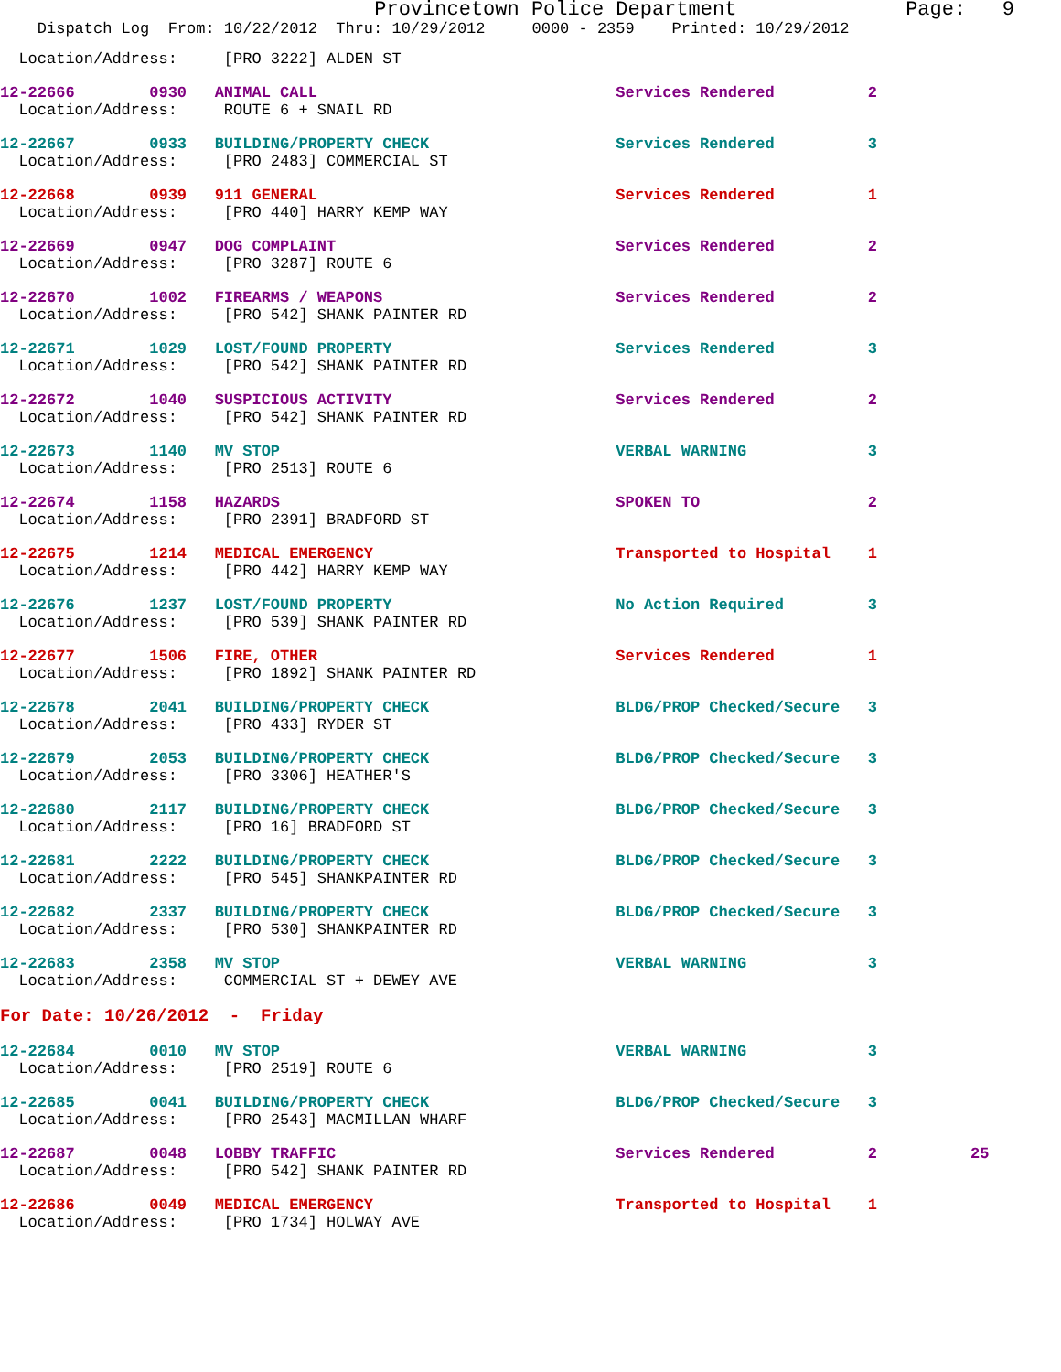Provincetown Police Department              Page:   9
    Dispatch Log  From: 10/22/2012  Thru: 10/29/2012     0000 - 2359    Printed: 10/29/2012
  Location/Address:     [PRO 3222] ALDEN ST
12-22666        0930   ANIMAL CALL                                Services Rendered          2
  Location/Address:     ROUTE 6 + SNAIL RD
12-22667        0933   BUILDING/PROPERTY CHECK                    Services Rendered          3
  Location/Address:     [PRO 2483] COMMERCIAL ST
12-22668        0939   911 GENERAL                                Services Rendered          1
  Location/Address:     [PRO 440] HARRY KEMP WAY
12-22669        0947   DOG COMPLAINT                              Services Rendered          2
  Location/Address:     [PRO 3287] ROUTE 6
12-22670        1002   FIREARMS / WEAPONS                         Services Rendered          2
  Location/Address:     [PRO 542] SHANK PAINTER RD
12-22671        1029   LOST/FOUND PROPERTY                        Services Rendered          3
  Location/Address:     [PRO 542] SHANK PAINTER RD
12-22672        1040   SUSPICIOUS ACTIVITY                        Services Rendered          2
  Location/Address:     [PRO 542] SHANK PAINTER RD
12-22673        1140   MV STOP                                    VERBAL WARNING             3
  Location/Address:     [PRO 2513] ROUTE 6
12-22674        1158   HAZARDS                                    SPOKEN TO                  2
  Location/Address:     [PRO 2391] BRADFORD ST
12-22675        1214   MEDICAL EMERGENCY                          Transported to Hospital    1
  Location/Address:     [PRO 442] HARRY KEMP WAY
12-22676        1237   LOST/FOUND PROPERTY                        No Action Required         3
  Location/Address:     [PRO 539] SHANK PAINTER RD
12-22677        1506   FIRE, OTHER                                Services Rendered          1
  Location/Address:     [PRO 1892] SHANK PAINTER RD
12-22678        2041   BUILDING/PROPERTY CHECK                    BLDG/PROP Checked/Secure   3
  Location/Address:     [PRO 433] RYDER ST
12-22679        2053   BUILDING/PROPERTY CHECK                    BLDG/PROP Checked/Secure   3
  Location/Address:     [PRO 3306] HEATHER'S
12-22680        2117   BUILDING/PROPERTY CHECK                    BLDG/PROP Checked/Secure   3
  Location/Address:     [PRO 16] BRADFORD ST
12-22681        2222   BUILDING/PROPERTY CHECK                    BLDG/PROP Checked/Secure   3
  Location/Address:     [PRO 545] SHANKPAINTER RD
12-22682        2337   BUILDING/PROPERTY CHECK                    BLDG/PROP Checked/Secure   3
  Location/Address:     [PRO 530] SHANKPAINTER RD
12-22683        2358   MV STOP                                    VERBAL WARNING             3
  Location/Address:     COMMERCIAL ST + DEWEY AVE
For Date: 10/26/2012  -  Friday
12-22684        0010   MV STOP                                    VERBAL WARNING             3
  Location/Address:     [PRO 2519] ROUTE 6
12-22685        0041   BUILDING/PROPERTY CHECK                    BLDG/PROP Checked/Secure   3
  Location/Address:     [PRO 2543] MACMILLAN WHARF
12-22687        0048   LOBBY TRAFFIC                              Services Rendered          2          25
  Location/Address:     [PRO 542] SHANK PAINTER RD
12-22686        0049   MEDICAL EMERGENCY                          Transported to Hospital    1
  Location/Address:     [PRO 1734] HOLWAY AVE